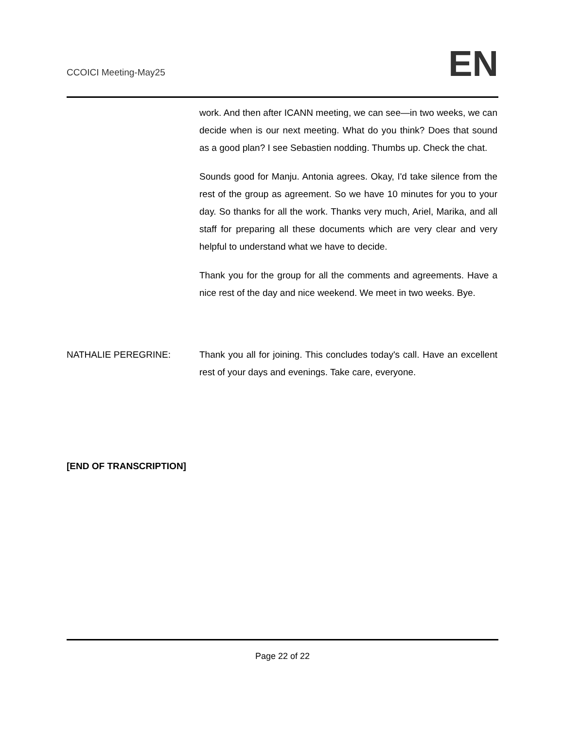CCOICI Meeting-May25
EN
work. And then after ICANN meeting, we can see—in two weeks, we can decide when is our next meeting. What do you think? Does that sound as a good plan? I see Sebastien nodding. Thumbs up. Check the chat.
Sounds good for Manju. Antonia agrees. Okay, I'd take silence from the rest of the group as agreement. So we have 10 minutes for you to your day. So thanks for all the work. Thanks very much, Ariel, Marika, and all staff for preparing all these documents which are very clear and very helpful to understand what we have to decide.
Thank you for the group for all the comments and agreements. Have a nice rest of the day and nice weekend. We meet in two weeks. Bye.
NATHALIE PEREGRINE: Thank you all for joining. This concludes today's call. Have an excellent rest of your days and evenings. Take care, everyone.
[END OF TRANSCRIPTION]
Page 22 of 22